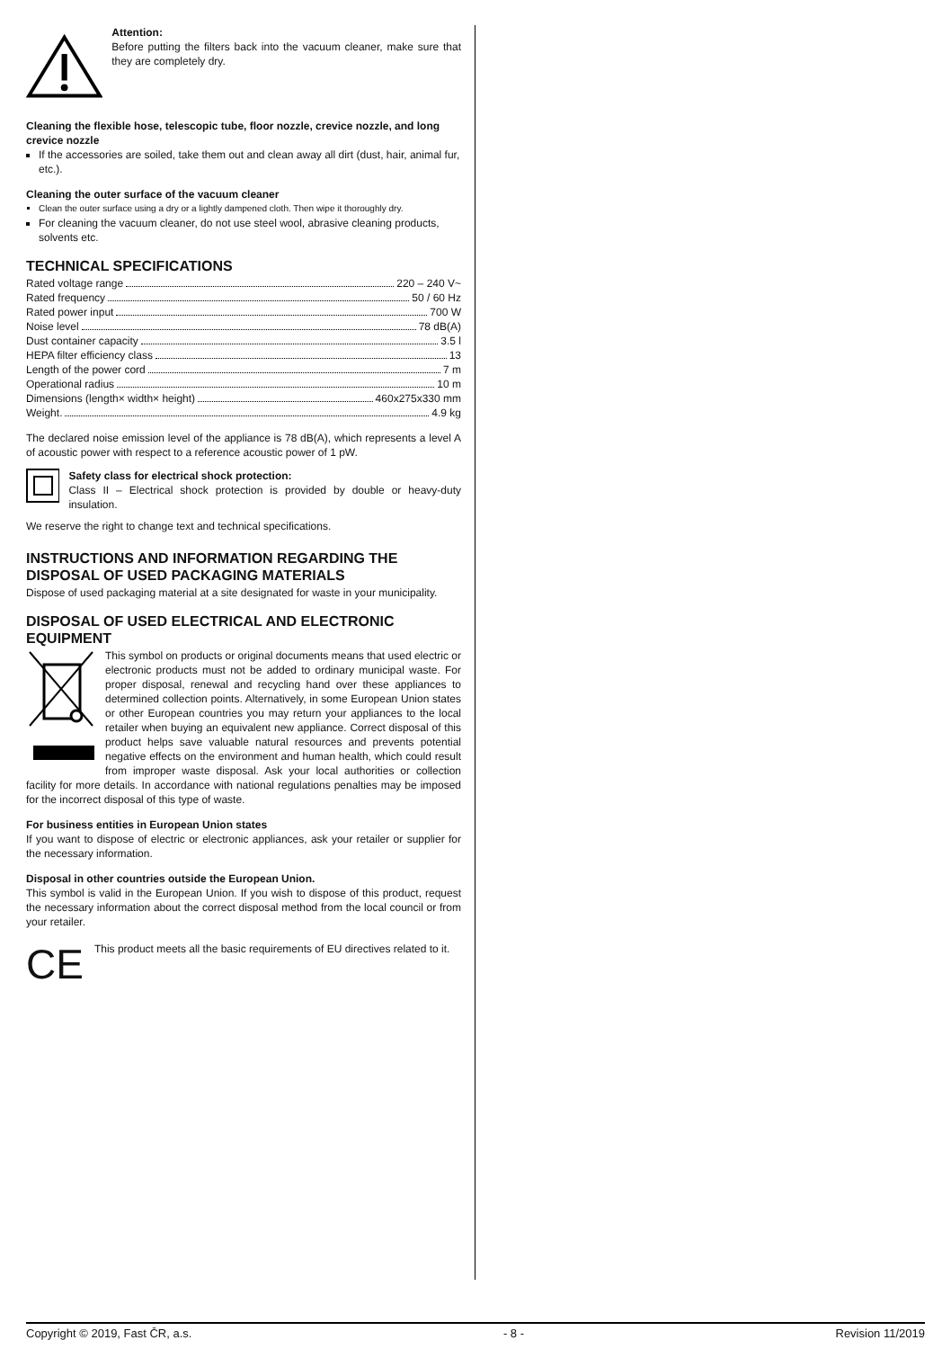Attention:
Before putting the filters back into the vacuum cleaner, make sure that they are completely dry.
Cleaning the flexible hose, telescopic tube, floor nozzle, crevice nozzle, and long crevice nozzle
If the accessories are soiled, take them out and clean away all dirt (dust, hair, animal fur, etc.).
Cleaning the outer surface of the vacuum cleaner
Clean the outer surface using a dry or a lightly dampened cloth. Then wipe it thoroughly dry.
For cleaning the vacuum cleaner, do not use steel wool, abrasive cleaning products, solvents etc.
TECHNICAL SPECIFICATIONS
Rated voltage range 220 – 240 V~
Rated frequency 50 / 60 Hz
Rated power input 700 W
Noise level 78 dB(A)
Dust container capacity 3.5 l
HEPA filter efficiency class 13
Length of the power cord 7 m
Operational radius 10 m
Dimensions (length× width× height) 460x275x330 mm
Weight. 4.9 kg
The declared noise emission level of the appliance is 78 dB(A), which represents a level A of acoustic power with respect to a reference acoustic power of 1 pW.
Safety class for electrical shock protection:
Class II – Electrical shock protection is provided by double or heavy-duty insulation.
We reserve the right to change text and technical specifications.
INSTRUCTIONS AND INFORMATION REGARDING THE DISPOSAL OF USED PACKAGING MATERIALS
Dispose of used packaging material at a site designated for waste in your municipality.
DISPOSAL OF USED ELECTRICAL AND ELECTRONIC EQUIPMENT
This symbol on products or original documents means that used electric or electronic products must not be added to ordinary municipal waste. For proper disposal, renewal and recycling hand over these appliances to determined collection points. Alternatively, in some European Union states or other European countries you may return your appliances to the local retailer when buying an equivalent new appliance. Correct disposal of this product helps save valuable natural resources and prevents potential negative effects on the environment and human health, which could result from improper waste disposal. Ask your local authorities or collection facility for more details. In accordance with national regulations penalties may be imposed for the incorrect disposal of this type of waste.
For business entities in European Union states
If you want to dispose of electric or electronic appliances, ask your retailer or supplier for the necessary information.
Disposal in other countries outside the European Union.
This symbol is valid in the European Union. If you wish to dispose of this product, request the necessary information about the correct disposal method from the local council or from your retailer.
CE
This product meets all the basic requirements of EU directives related to it.
Copyright © 2019, Fast ČR, a.s. - 8 - Revision 11/2019